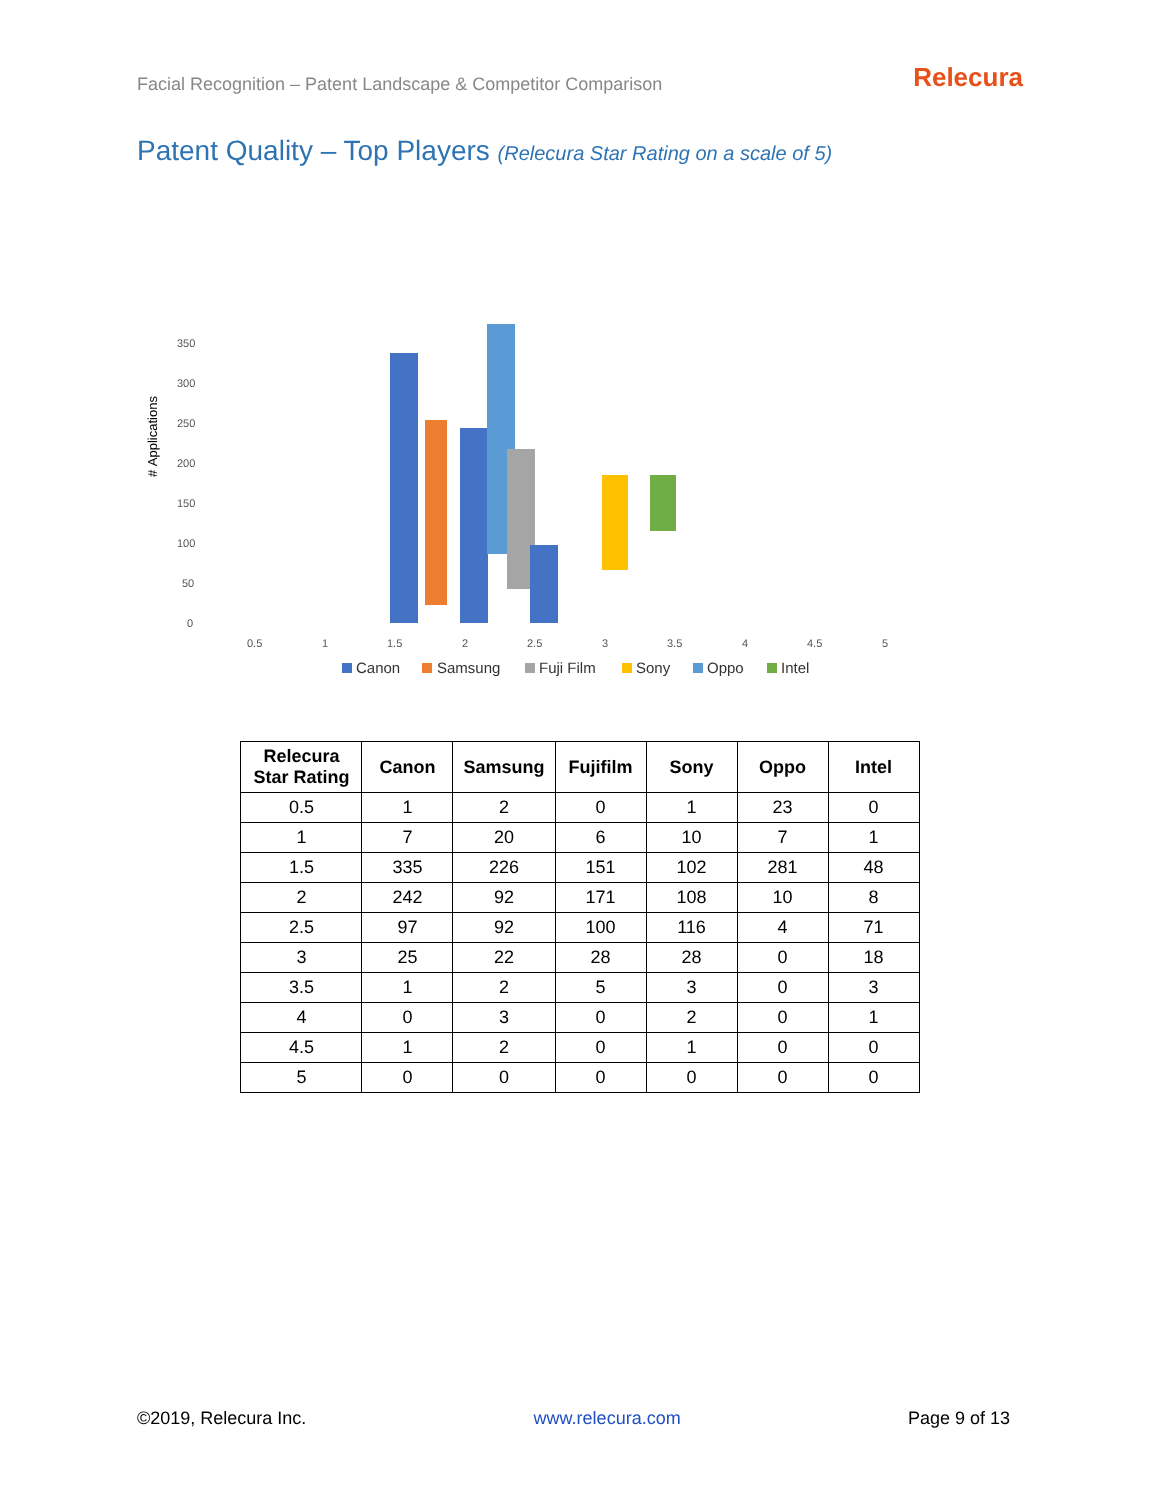Facial Recognition – Patent Landscape & Competitor Comparison
Relecura
Patent Quality – Top Players (Relecura Star Rating on a scale of 5)
# Applications
0
50
100
150
200
250
300
350
0.5
1
1.5
2
2.5
3
3.5
4
4.5
5
Canon
Samsung
Fuji Film
Sony
Oppo
Intel
| Relecura Star Rating | Canon | Samsung | Fujifilm | Sony | Oppo | Intel |
| --- | --- | --- | --- | --- | --- | --- |
| 0.5 | 1 | 2 | 0 | 1 | 23 | 0 |
| 1 | 7 | 20 | 6 | 10 | 7 | 1 |
| 1.5 | 335 | 226 | 151 | 102 | 281 | 48 |
| 2 | 242 | 92 | 171 | 108 | 10 | 8 |
| 2.5 | 97 | 92 | 100 | 116 | 4 | 71 |
| 3 | 25 | 22 | 28 | 28 | 0 | 18 |
| 3.5 | 1 | 2 | 5 | 3 | 0 | 3 |
| 4 | 0 | 3 | 0 | 2 | 0 | 1 |
| 4.5 | 1 | 2 | 0 | 1 | 0 | 0 |
| 5 | 0 | 0 | 0 | 0 | 0 | 0 |
©2019, Relecura Inc. www.relecura.com Page 9 of 13